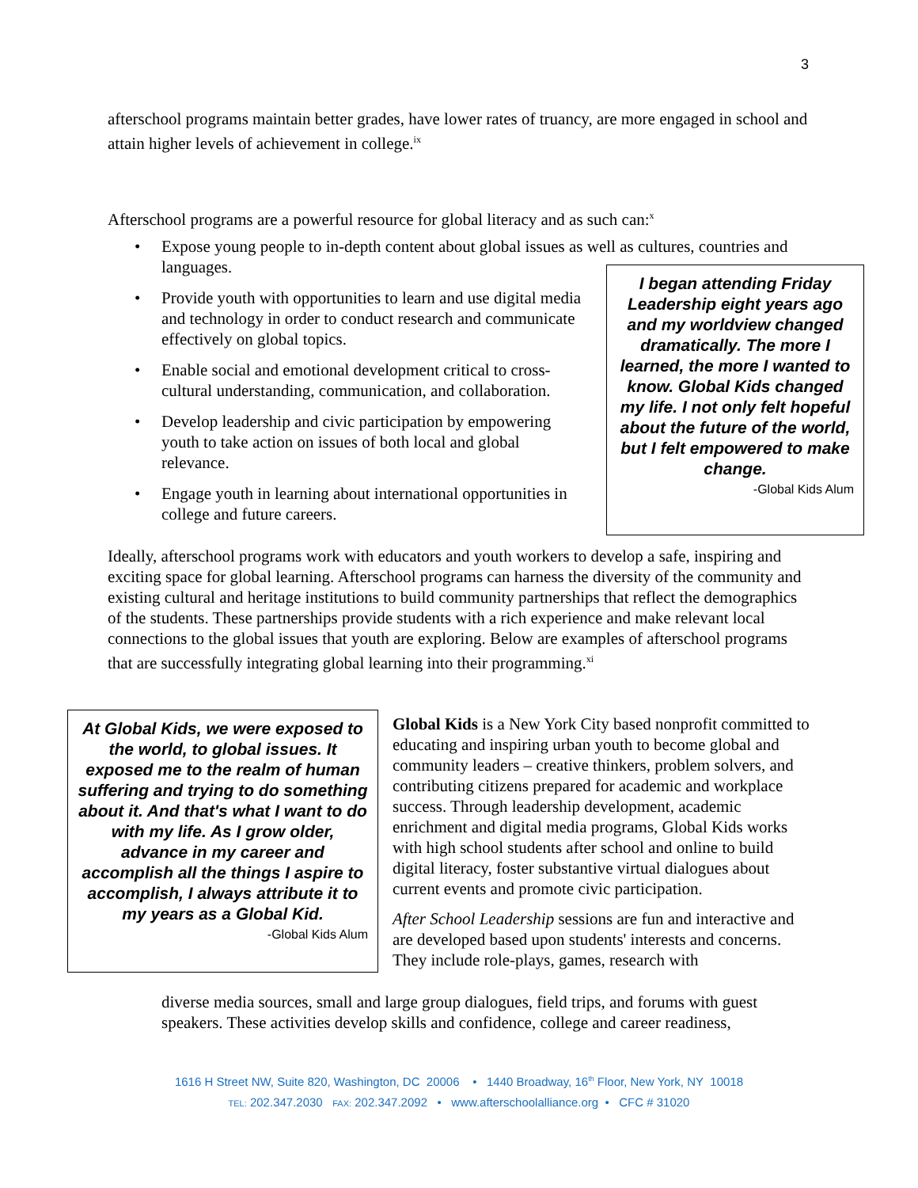3
afterschool programs maintain better grades, have lower rates of truancy, are more engaged in school and attain higher levels of achievement in college.<sup>ix</sup>
Afterschool programs are a powerful resource for global literacy and as such can:<sup>x</sup>
• Expose young people to in-depth content about global issues as well as cultures, countries and languages.
• Provide youth with opportunities to learn and use digital media and technology in order to conduct research and communicate effectively on global topics.
• Enable social and emotional development critical to cross-cultural understanding, communication, and collaboration.
• Develop leadership and civic participation by empowering youth to take action on issues of both local and global relevance.
• Engage youth in learning about international opportunities in college and future careers.
I began attending Friday Leadership eight years ago and my worldview changed dramatically. The more I learned, the more I wanted to know. Global Kids changed my life. I not only felt hopeful about the future of the world, but I felt empowered to make change.
-Global Kids Alum
Ideally, afterschool programs work with educators and youth workers to develop a safe, inspiring and exciting space for global learning. Afterschool programs can harness the diversity of the community and existing cultural and heritage institutions to build community partnerships that reflect the demographics of the students. These partnerships provide students with a rich experience and make relevant local connections to the global issues that youth are exploring. Below are examples of afterschool programs that are successfully integrating global learning into their programming.<sup>xi</sup>
At Global Kids, we were exposed to the world, to global issues. It exposed me to the realm of human suffering and trying to do something about it. And that's what I want to do with my life. As I grow older, advance in my career and accomplish all the things I aspire to accomplish, I always attribute it to my years as a Global Kid.
-Global Kids Alum
Global Kids is a New York City based nonprofit committed to educating and inspiring urban youth to become global and community leaders – creative thinkers, problem solvers, and contributing citizens prepared for academic and workplace success. Through leadership development, academic enrichment and digital media programs, Global Kids works with high school students after school and online to build digital literacy, foster substantive virtual dialogues about current events and promote civic participation.
After School Leadership sessions are fun and interactive and are developed based upon students' interests and concerns. They include role-plays, games, research with
diverse media sources, small and large group dialogues, field trips, and forums with guest speakers. These activities develop skills and confidence, college and career readiness,
1616 H Street NW, Suite 820, Washington, DC 20006 • 1440 Broadway, 16<sup>th</sup> Floor, New York, NY 10018
TEL: 202.347.2030 FAX: 202.347.2092 • www.afterschoolalliance.org • CFC # 31020